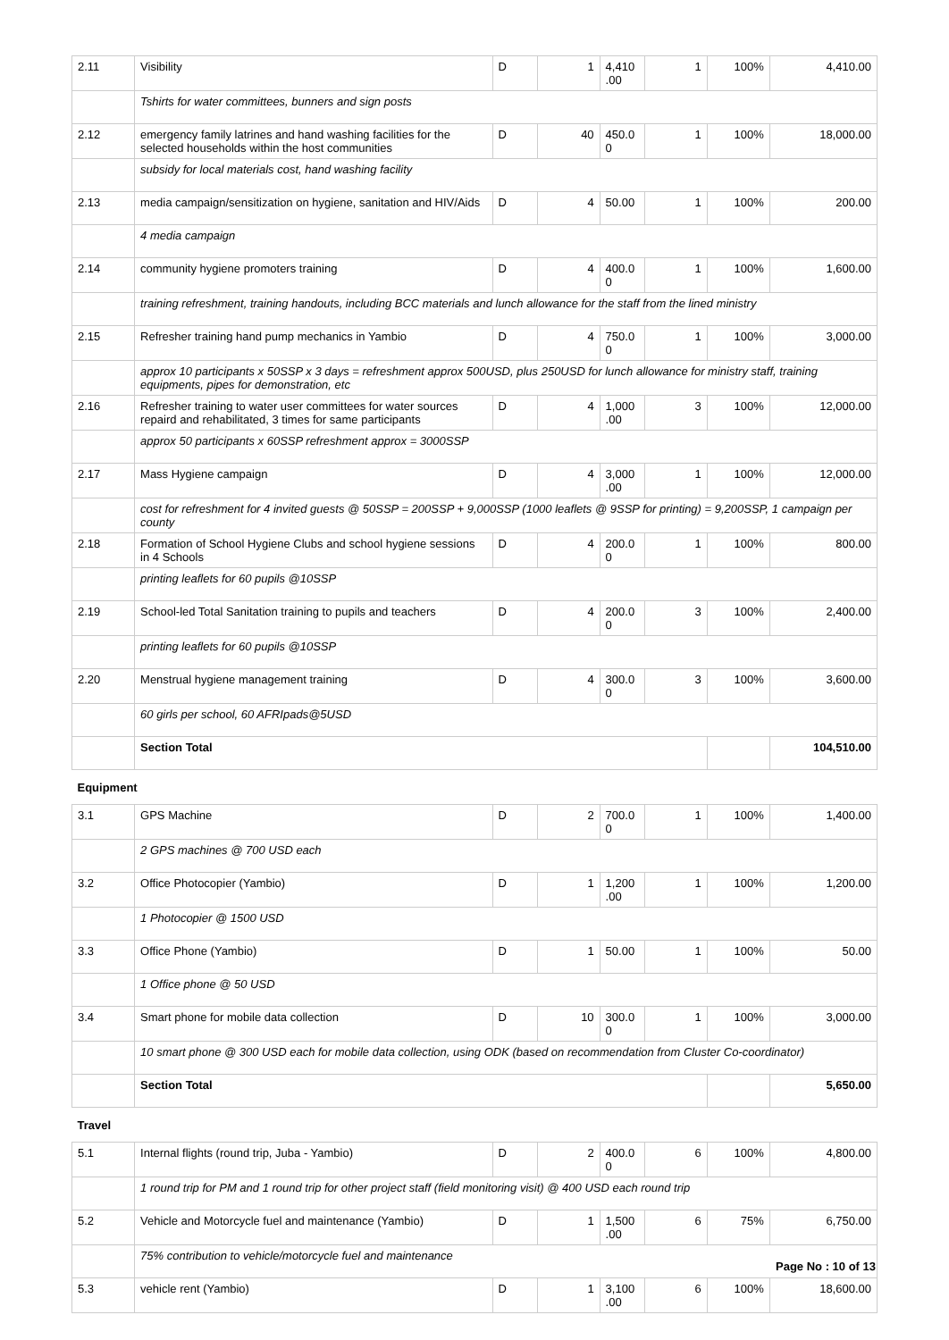| 2.11 | Visibility | D | 1 | 4,410 .00 | 1 | 100% | 4,410.00 |
| | Tshirts for water committees, bunners and sign posts | | | | | | |
| 2.12 | emergency family latrines and hand washing facilities for the selected households within the host communities | D | 40 | 450.0 0 | 1 | 100% | 18,000.00 |
| | subsidy for local materials cost, hand washing facility | | | | | | |
| 2.13 | media campaign/sensitization on hygiene, sanitation and HIV/Aids | D | 4 | 50.00 | 1 | 100% | 200.00 |
| | 4 media campaign | | | | | | |
| 2.14 | community hygiene promoters training | D | 4 | 400.0 0 | 1 | 100% | 1,600.00 |
| | training refreshment, training handouts, including BCC materials and lunch allowance for the staff from the lined ministry | | | | | | |
| 2.15 | Refresher training hand pump mechanics in Yambio | D | 4 | 750.0 0 | 1 | 100% | 3,000.00 |
| | approx 10 participants x 50SSP x 3 days = refreshment approx 500USD, plus 250USD for lunch allowance for ministry staff, training equipments, pipes for demonstration, etc | | | | | | |
| 2.16 | Refresher training to water user committees for water sources repaird and rehabilitated, 3 times for same participants | D | 4 | 1,000 .00 | 3 | 100% | 12,000.00 |
| | approx 50 participants x 60SSP refreshment approx = 3000SSP | | | | | | |
| 2.17 | Mass Hygiene campaign | D | 4 | 3,000 .00 | 1 | 100% | 12,000.00 |
| | cost for refreshment for 4 invited guests @ 50SSP = 200SSP + 9,000SSP (1000 leaflets @ 9SSP for printing) = 9,200SSP, 1 campaign per county | | | | | | |
| 2.18 | Formation of School Hygiene Clubs and school hygiene sessions in 4 Schools | D | 4 | 200.0 0 | 1 | 100% | 800.00 |
| | printing leaflets for 60 pupils @10SSP | | | | | | |
| 2.19 | School-led Total Sanitation training to pupils and teachers | D | 4 | 200.0 0 | 3 | 100% | 2,400.00 |
| | printing leaflets for 60 pupils @10SSP | | | | | | |
| 2.20 | Menstrual hygiene management training | D | 4 | 300.0 0 | 3 | 100% | 3,600.00 |
| | 60 girls per school, 60 AFRIpads@5USD | | | | | | |
| | Section Total | | | | | | 104,510.00 |
| Equipment | | | | | | | |
| 3.1 | GPS Machine | D | 2 | 700.0 0 | 1 | 100% | 1,400.00 |
| | 2 GPS machines @ 700 USD each | | | | | | |
| 3.2 | Office Photocopier (Yambio) | D | 1 | 1,200 .00 | 1 | 100% | 1,200.00 |
| | 1 Photocopier @ 1500 USD | | | | | | |
| 3.3 | Office Phone (Yambio) | D | 1 | 50.00 | 1 | 100% | 50.00 |
| | 1 Office phone @ 50 USD | | | | | | |
| 3.4 | Smart phone for mobile data collection | D | 10 | 300.0 0 | 1 | 100% | 3,000.00 |
| | 10 smart phone @ 300 USD each for mobile data collection, using ODK (based on recommendation from Cluster Co-coordinator) | | | | | | |
| | Section Total | | | | | | 5,650.00 |
| Travel | | | | | | | |
| 5.1 | Internal flights (round trip, Juba - Yambio) | D | 2 | 400.0 0 | 6 | 100% | 4,800.00 |
| | 1 round trip for PM and 1 round trip for other project staff (field monitoring visit) @ 400 USD each round trip | | | | | | |
| 5.2 | Vehicle and Motorcycle fuel and maintenance (Yambio) | D | 1 | 1,500 .00 | 6 | 75% | 6,750.00 |
| | 75% contribution to vehicle/motorcycle fuel and maintenance | | | | | | |
| 5.3 | vehicle rent (Yambio) | D | 1 | 3,100 .00 | 6 | 100% | 18,600.00 |
Page No : 10 of 13